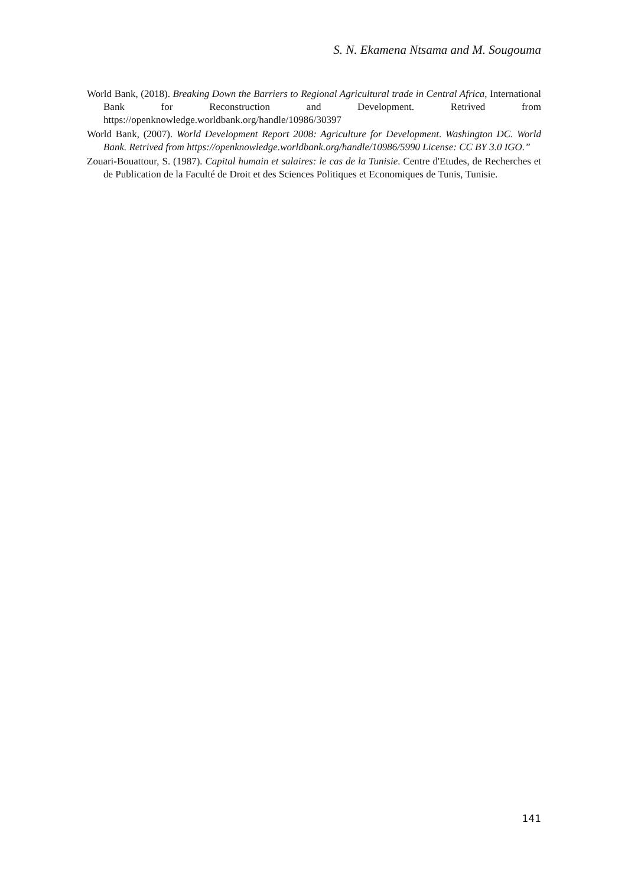S. N. Ekamena Ntsama and M. Sougouma
World Bank, (2018). Breaking Down the Barriers to Regional Agricultural trade in Central Africa, International Bank for Reconstruction and Development. Retrived from https://openknowledge.worldbank.org/handle/10986/30397
World Bank, (2007). World Development Report 2008: Agriculture for Development. Washington DC. World Bank. Retrived from https://openknowledge.worldbank.org/handle/10986/5990 License: CC BY 3.0 IGO.”
Zouari-Bouattour, S. (1987). Capital humain et salaires: le cas de la Tunisie. Centre d'Etudes, de Recherches et de Publication de la Faculté de Droit et des Sciences Politiques et Economiques de Tunis, Tunisie.
141